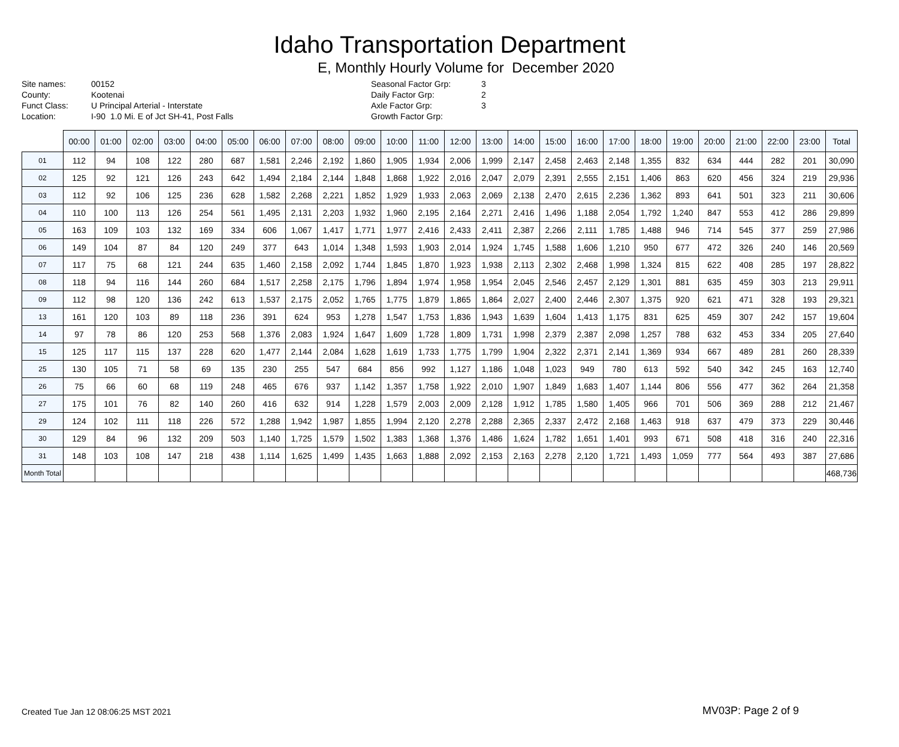Idaho Transportation Department
E, Monthly Hourly Volume for December 2020
Site names:
County:
Funct Class:
Location:
00152
Kootenai
U Principal Arterial - Interstate
I-90 1.0 Mi. E of Jct SH-41, Post Falls
Seasonal Factor Grp:
Daily Factor Grp:
Axle Factor Grp:
Growth Factor Grp:
3
2
3
| | 00:00 | 01:00 | 02:00 | 03:00 | 04:00 | 05:00 | 06:00 | 07:00 | 08:00 | 09:00 | 10:00 | 11:00 | 12:00 | 13:00 | 14:00 | 15:00 | 16:00 | 17:00 | 18:00 | 19:00 | 20:00 | 21:00 | 22:00 | 23:00 | Total |
| --- | --- | --- | --- | --- | --- | --- | --- | --- | --- | --- | --- | --- | --- | --- | --- | --- | --- | --- | --- | --- | --- | --- | --- | --- | --- |
| 01 | 112 | 94 | 108 | 122 | 280 | 687 | 1,581 | 2,246 | 2,192 | 1,860 | 1,905 | 1,934 | 2,006 | 1,999 | 2,147 | 2,458 | 2,463 | 2,148 | 1,355 | 832 | 634 | 444 | 282 | 201 | 30,090 |
| 02 | 125 | 92 | 121 | 126 | 243 | 642 | 1,494 | 2,184 | 2,144 | 1,848 | 1,868 | 1,922 | 2,016 | 2,047 | 2,079 | 2,391 | 2,555 | 2,151 | 1,406 | 863 | 620 | 456 | 324 | 219 | 29,936 |
| 03 | 112 | 92 | 106 | 125 | 236 | 628 | 1,582 | 2,268 | 2,221 | 1,852 | 1,929 | 1,933 | 2,063 | 2,069 | 2,138 | 2,470 | 2,615 | 2,236 | 1,362 | 893 | 641 | 501 | 323 | 211 | 30,606 |
| 04 | 110 | 100 | 113 | 126 | 254 | 561 | 1,495 | 2,131 | 2,203 | 1,932 | 1,960 | 2,195 | 2,164 | 2,271 | 2,416 | 1,496 | 1,188 | 2,054 | 1,792 | 1,240 | 847 | 553 | 412 | 286 | 29,899 |
| 05 | 163 | 109 | 103 | 132 | 169 | 334 | 606 | 1,067 | 1,417 | 1,771 | 1,977 | 2,416 | 2,433 | 2,411 | 2,387 | 2,266 | 2,111 | 1,785 | 1,488 | 946 | 714 | 545 | 377 | 259 | 27,986 |
| 06 | 149 | 104 | 87 | 84 | 120 | 249 | 377 | 643 | 1,014 | 1,348 | 1,593 | 1,903 | 2,014 | 1,924 | 1,745 | 1,588 | 1,606 | 1,210 | 950 | 677 | 472 | 326 | 240 | 146 | 20,569 |
| 07 | 117 | 75 | 68 | 121 | 244 | 635 | 1,460 | 2,158 | 2,092 | 1,744 | 1,845 | 1,870 | 1,923 | 1,938 | 2,113 | 2,302 | 2,468 | 1,998 | 1,324 | 815 | 622 | 408 | 285 | 197 | 28,822 |
| 08 | 118 | 94 | 116 | 144 | 260 | 684 | 1,517 | 2,258 | 2,175 | 1,796 | 1,894 | 1,974 | 1,958 | 1,954 | 2,045 | 2,546 | 2,457 | 2,129 | 1,301 | 881 | 635 | 459 | 303 | 213 | 29,911 |
| 09 | 112 | 98 | 120 | 136 | 242 | 613 | 1,537 | 2,175 | 2,052 | 1,765 | 1,775 | 1,879 | 1,865 | 1,864 | 2,027 | 2,400 | 2,446 | 2,307 | 1,375 | 920 | 621 | 471 | 328 | 193 | 29,321 |
| 13 | 161 | 120 | 103 | 89 | 118 | 236 | 391 | 624 | 953 | 1,278 | 1,547 | 1,753 | 1,836 | 1,943 | 1,639 | 1,604 | 1,413 | 1,175 | 831 | 625 | 459 | 307 | 242 | 157 | 19,604 |
| 14 | 97 | 78 | 86 | 120 | 253 | 568 | 1,376 | 2,083 | 1,924 | 1,647 | 1,609 | 1,728 | 1,809 | 1,731 | 1,998 | 2,379 | 2,387 | 2,098 | 1,257 | 788 | 632 | 453 | 334 | 205 | 27,640 |
| 15 | 125 | 117 | 115 | 137 | 228 | 620 | 1,477 | 2,144 | 2,084 | 1,628 | 1,619 | 1,733 | 1,775 | 1,799 | 1,904 | 2,322 | 2,371 | 2,141 | 1,369 | 934 | 667 | 489 | 281 | 260 | 28,339 |
| 25 | 130 | 105 | 71 | 58 | 69 | 135 | 230 | 255 | 547 | 684 | 856 | 992 | 1,127 | 1,186 | 1,048 | 1,023 | 949 | 780 | 613 | 592 | 540 | 342 | 245 | 163 | 12,740 |
| 26 | 75 | 66 | 60 | 68 | 119 | 248 | 465 | 676 | 937 | 1,142 | 1,357 | 1,758 | 1,922 | 2,010 | 1,907 | 1,849 | 1,683 | 1,407 | 1,144 | 806 | 556 | 477 | 362 | 264 | 21,358 |
| 27 | 175 | 101 | 76 | 82 | 140 | 260 | 416 | 632 | 914 | 1,228 | 1,579 | 2,003 | 2,009 | 2,128 | 1,912 | 1,785 | 1,580 | 1,405 | 966 | 701 | 506 | 369 | 288 | 212 | 21,467 |
| 29 | 124 | 102 | 111 | 118 | 226 | 572 | 1,288 | 1,942 | 1,987 | 1,855 | 1,994 | 2,120 | 2,278 | 2,288 | 2,365 | 2,337 | 2,472 | 2,168 | 1,463 | 918 | 637 | 479 | 373 | 229 | 30,446 |
| 30 | 129 | 84 | 96 | 132 | 209 | 503 | 1,140 | 1,725 | 1,579 | 1,502 | 1,383 | 1,368 | 1,376 | 1,486 | 1,624 | 1,782 | 1,651 | 1,401 | 993 | 671 | 508 | 418 | 316 | 240 | 22,316 |
| 31 | 148 | 103 | 108 | 147 | 218 | 438 | 1,114 | 1,625 | 1,499 | 1,435 | 1,663 | 1,888 | 2,092 | 2,153 | 2,163 | 2,278 | 2,120 | 1,721 | 1,493 | 1,059 | 777 | 564 | 493 | 387 | 27,686 |
| Month Total | | | | | | | | | | | | | | | | | | | | | | | | | 468,736 |
Created Tue Jan 12 08:06:25 MST 2021
MV03P: Page 2 of 9